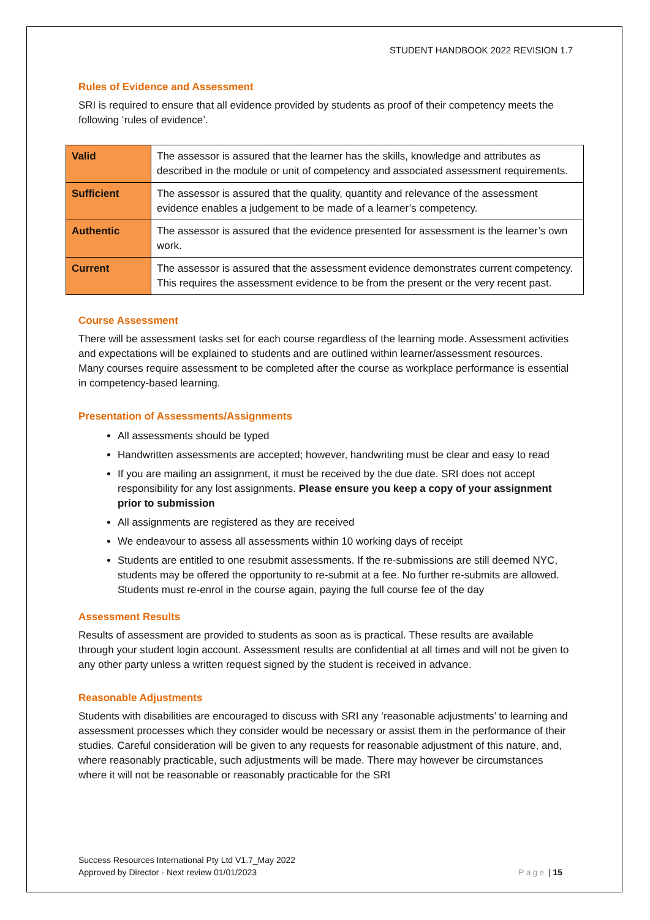STUDENT HANDBOOK 2022 REVISION 1.7
Rules of Evidence and Assessment
SRI is required to ensure that all evidence provided by students as proof of their competency meets the following ‘rules of evidence’.
| Valid | The assessor is assured that the learner has the skills, knowledge and attributes as described in the module or unit of competency and associated assessment requirements. |
| Sufficient | The assessor is assured that the quality, quantity and relevance of the assessment evidence enables a judgement to be made of a learner’s competency. |
| Authentic | The assessor is assured that the evidence presented for assessment is the learner’s own work. |
| Current | The assessor is assured that the assessment evidence demonstrates current competency. This requires the assessment evidence to be from the present or the very recent past. |
Course Assessment
There will be assessment tasks set for each course regardless of the learning mode. Assessment activities and expectations will be explained to students and are outlined within learner/assessment resources. Many courses require assessment to be completed after the course as workplace performance is essential in competency-based learning.
Presentation of Assessments/Assignments
All assessments should be typed
Handwritten assessments are accepted; however, handwriting must be clear and easy to read
If you are mailing an assignment, it must be received by the due date. SRI does not accept responsibility for any lost assignments. Please ensure you keep a copy of your assignment prior to submission
All assignments are registered as they are received
We endeavour to assess all assessments within 10 working days of receipt
Students are entitled to one resubmit assessments. If the re-submissions are still deemed NYC, students may be offered the opportunity to re-submit at a fee. No further re-submits are allowed. Students must re-enrol in the course again, paying the full course fee of the day
Assessment Results
Results of assessment are provided to students as soon as is practical. These results are available through your student login account. Assessment results are confidential at all times and will not be given to any other party unless a written request signed by the student is received in advance.
Reasonable Adjustments
Students with disabilities are encouraged to discuss with SRI any ‘reasonable adjustments’ to learning and assessment processes which they consider would be necessary or assist them in the performance of their studies. Careful consideration will be given to any requests for reasonable adjustment of this nature, and, where reasonably practicable, such adjustments will be made. There may however be circumstances where it will not be reasonable or reasonably practicable for the SRI
Success Resources International Pty Ltd V1.7_May 2022
Approved by Director - Next review 01/01/2023
Page | 15